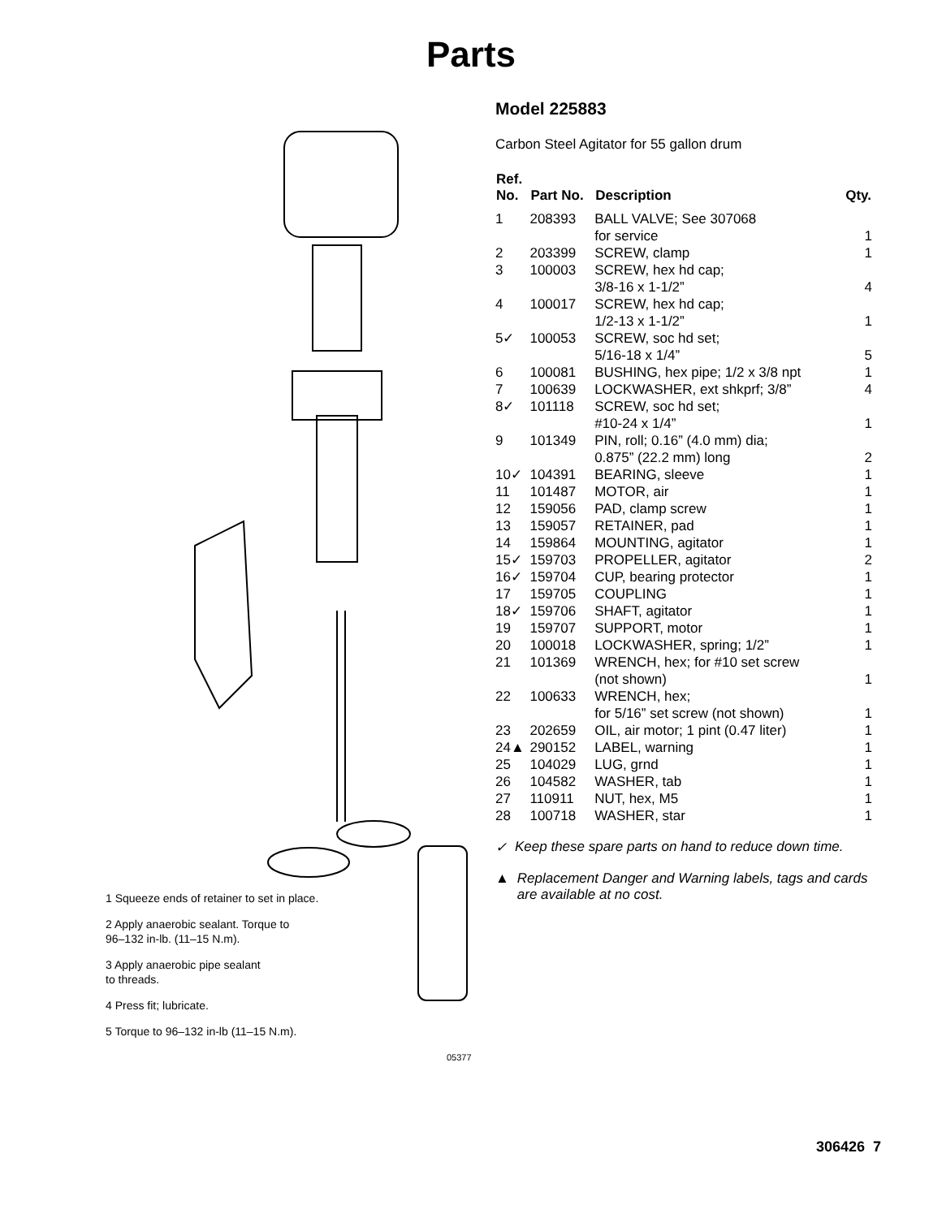Parts
1 Squeeze ends of retainer to set in place.
2 Apply anaerobic sealant. Torque to
96–132 in-lb. (11–15 N.m).
3 Apply anaerobic pipe sealant
to threads.
4 Press fit; lubricate.
5 Torque to 96–132 in-lb (11–15 N.m).
05377
Model 225883
Carbon Steel Agitator for 55 gallon drum
| Ref. No. | Part No. | Description | Qty. |
| --- | --- | --- | --- |
| 1 | 208393 | BALL VALVE; See 307068 for service | 1 |
| 2 | 203399 | SCREW, clamp | 1 |
| 3 | 100003 | SCREW, hex hd cap; 3/8-16 x 1-1/2” | 4 |
| 4 | 100017 | SCREW, hex hd cap; 1/2-13 x 1-1/2” | 1 |
| 5✓ | 100053 | SCREW, soc hd set; 5/16-18 x 1/4” | 5 |
| 6 | 100081 | BUSHING, hex pipe; 1/2 x 3/8 npt | 1 |
| 7 | 100639 | LOCKWASHER, ext shkprf; 3/8” | 4 |
| 8✓ | 101118 | SCREW, soc hd set; #10-24 x 1/4” | 1 |
| 9 | 101349 | PIN, roll; 0.16” (4.0 mm) dia; 0.875” (22.2 mm) long | 2 |
| 10✓ | 104391 | BEARING, sleeve | 1 |
| 11 | 101487 | MOTOR, air | 1 |
| 12 | 159056 | PAD, clamp screw | 1 |
| 13 | 159057 | RETAINER, pad | 1 |
| 14 | 159864 | MOUNTING, agitator | 1 |
| 15✓ | 159703 | PROPELLER, agitator | 2 |
| 16✓ | 159704 | CUP, bearing protector | 1 |
| 17 | 159705 | COUPLING | 1 |
| 18✓ | 159706 | SHAFT, agitator | 1 |
| 19 | 159707 | SUPPORT, motor | 1 |
| 20 | 100018 | LOCKWASHER, spring; 1/2” | 1 |
| 21 | 101369 | WRENCH, hex; for #10 set screw (not shown) | 1 |
| 22 | 100633 | WRENCH, hex; for 5/16” set screw (not shown) | 1 |
| 23 | 202659 | OIL, air motor; 1 pint (0.47 liter) | 1 |
| 24▲ | 290152 | LABEL, warning | 1 |
| 25 | 104029 | LUG, grnd | 1 |
| 26 | 104582 | WASHER, tab | 1 |
| 27 | 110911 | NUT, hex, M5 | 1 |
| 28 | 100718 | WASHER, star | 1 |
✓ Keep these spare parts on hand to reduce down time.
▲ Replacement Danger and Warning labels, tags and cards are available at no cost.
306426 7